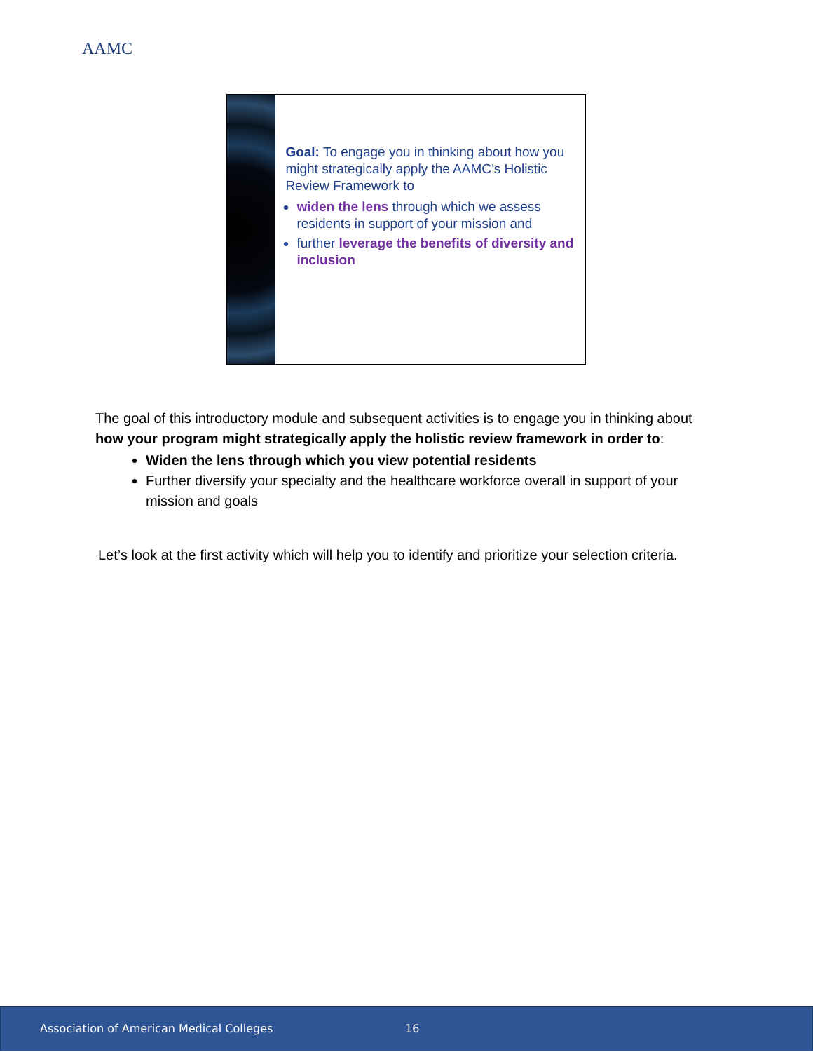AAMC
Goal: To engage you in thinking about how you might strategically apply the AAMC’s Holistic Review Framework to
widen the lens through which we assess residents in support of your mission and
further leverage the benefits of diversity and inclusion
The goal of this introductory module and subsequent activities is to engage you in thinking about how your program might strategically apply the holistic review framework in order to:
Widen the lens through which you view potential residents
Further diversify your specialty and the healthcare workforce overall in support of your mission and goals
Let’s look at the first activity which will help you to identify and prioritize your selection criteria.
Association of American Medical Colleges 16